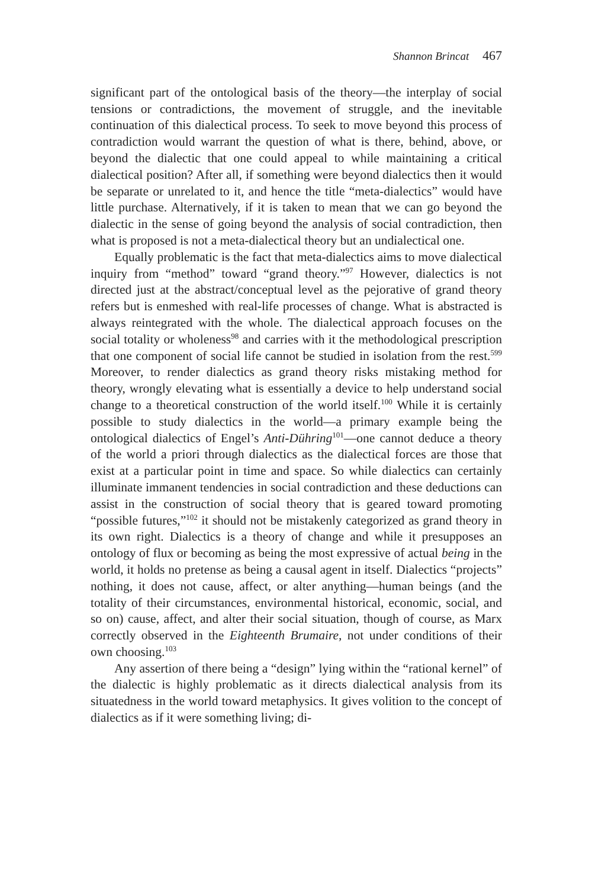Shannon Brincat 467
significant part of the ontological basis of the theory—the interplay of social tensions or contradictions, the movement of struggle, and the inevitable continuation of this dialectical process. To seek to move beyond this process of contradiction would warrant the question of what is there, behind, above, or beyond the dialectic that one could appeal to while maintaining a critical dialectical position? After all, if something were beyond dialectics then it would be separate or unrelated to it, and hence the title “meta-dialectics” would have little purchase. Alternatively, if it is taken to mean that we can go beyond the dialectic in the sense of going beyond the analysis of social contradiction, then what is proposed is not a meta-dialectical theory but an undialectical one.
Equally problematic is the fact that meta-dialectics aims to move dialectical inquiry from “method” toward “grand theory.”<sup>97</sup> However, dialectics is not directed just at the abstract/conceptual level as the pejorative of grand theory refers but is enmeshed with real-life processes of change. What is abstracted is always reintegrated with the whole. The dialectical approach focuses on the social totality or wholeness<sup>98</sup> and carries with it the methodological prescription that one component of social life cannot be studied in isolation from the rest.<sup>599</sup> Moreover, to render dialectics as grand theory risks mistaking method for theory, wrongly elevating what is essentially a device to help understand social change to a theoretical construction of the world itself.<sup>100</sup> While it is certainly possible to study dialectics in the world—a primary example being the ontological dialectics of Engel’s Anti-Dühring<sup>101</sup>—one cannot deduce a theory of the world a priori through dialectics as the dialectical forces are those that exist at a particular point in time and space. So while dialectics can certainly illuminate immanent tendencies in social contradiction and these deductions can assist in the construction of social theory that is geared toward promoting “possible futures,”<sup>102</sup> it should not be mistakenly categorized as grand theory in its own right. Dialectics is a theory of change and while it presupposes an ontology of flux or becoming as being the most expressive of actual being in the world, it holds no pretense as being a causal agent in itself. Dialectics “projects” nothing, it does not cause, affect, or alter anything—human beings (and the totality of their circumstances, environmental historical, economic, social, and so on) cause, affect, and alter their social situation, though of course, as Marx correctly observed in the Eighteenth Brumaire, not under conditions of their own choosing.<sup>103</sup>
Any assertion of there being a “design” lying within the “rational kernel” of the dialectic is highly problematic as it directs dialectical analysis from its situatedness in the world toward metaphysics. It gives volition to the concept of dialectics as if it were something living; di-